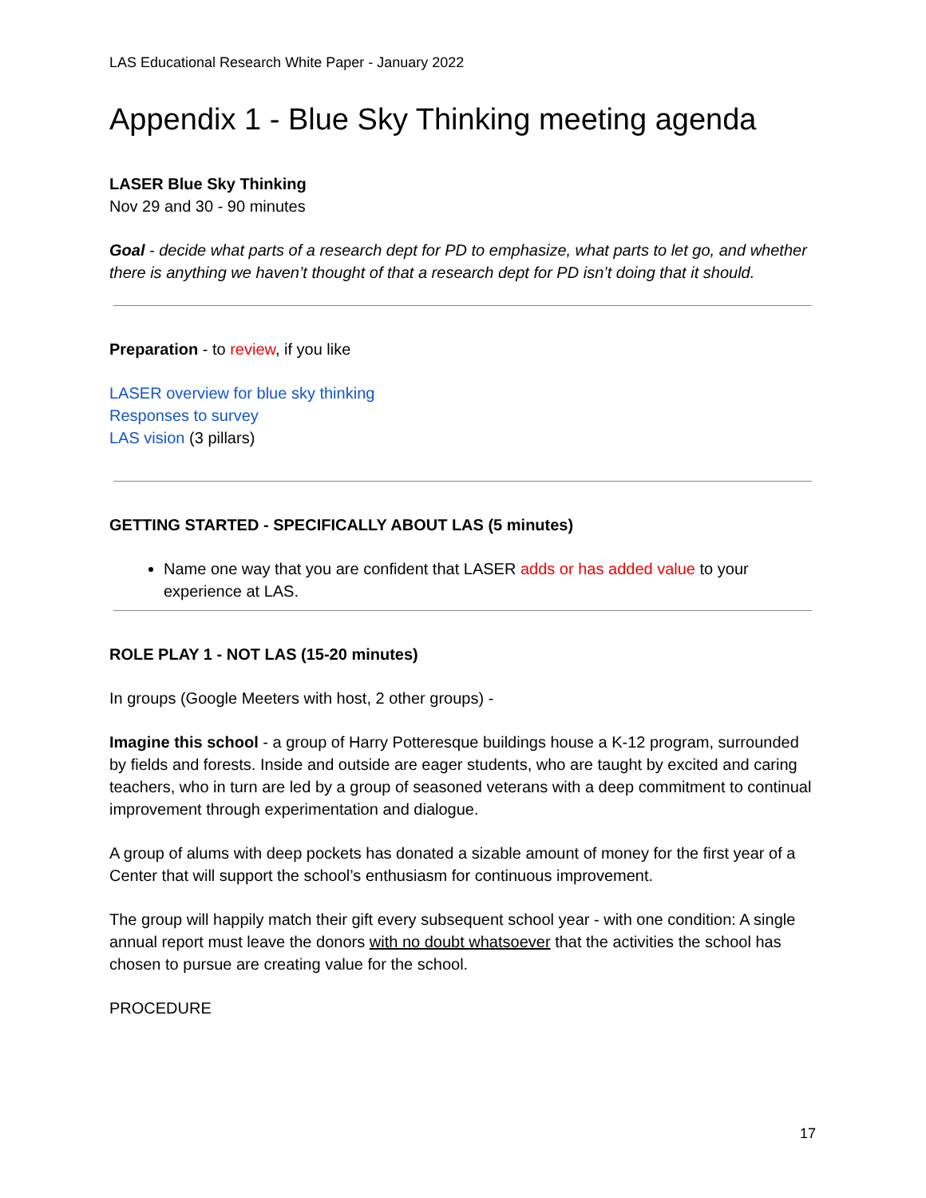LAS Educational Research White Paper - January 2022
Appendix 1 - Blue Sky Thinking meeting agenda
LASER Blue Sky Thinking
Nov 29 and 30 - 90 minutes
Goal - decide what parts of a research dept for PD to emphasize, what parts to let go, and whether there is anything we haven’t thought of that a research dept for PD isn’t doing that it should.
Preparation - to review, if you like
LASER overview for blue sky thinking
Responses to survey
LAS vision (3 pillars)
GETTING STARTED - SPECIFICALLY ABOUT LAS (5 minutes)
Name one way that you are confident that LASER adds or has added value to your experience at LAS.
ROLE PLAY 1 - NOT LAS (15-20 minutes)
In groups (Google Meeters with host, 2 other groups) -
Imagine this school - a group of Harry Potteresque buildings house a K-12 program, surrounded by fields and forests. Inside and outside are eager students, who are taught by excited and caring teachers, who in turn are led by a group of seasoned veterans with a deep commitment to continual improvement through experimentation and dialogue.
A group of alums with deep pockets has donated a sizable amount of money for the first year of a Center that will support the school’s enthusiasm for continuous improvement.
The group will happily match their gift every subsequent school year - with one condition: A single annual report must leave the donors with no doubt whatsoever that the activities the school has chosen to pursue are creating value for the school.
PROCEDURE
17